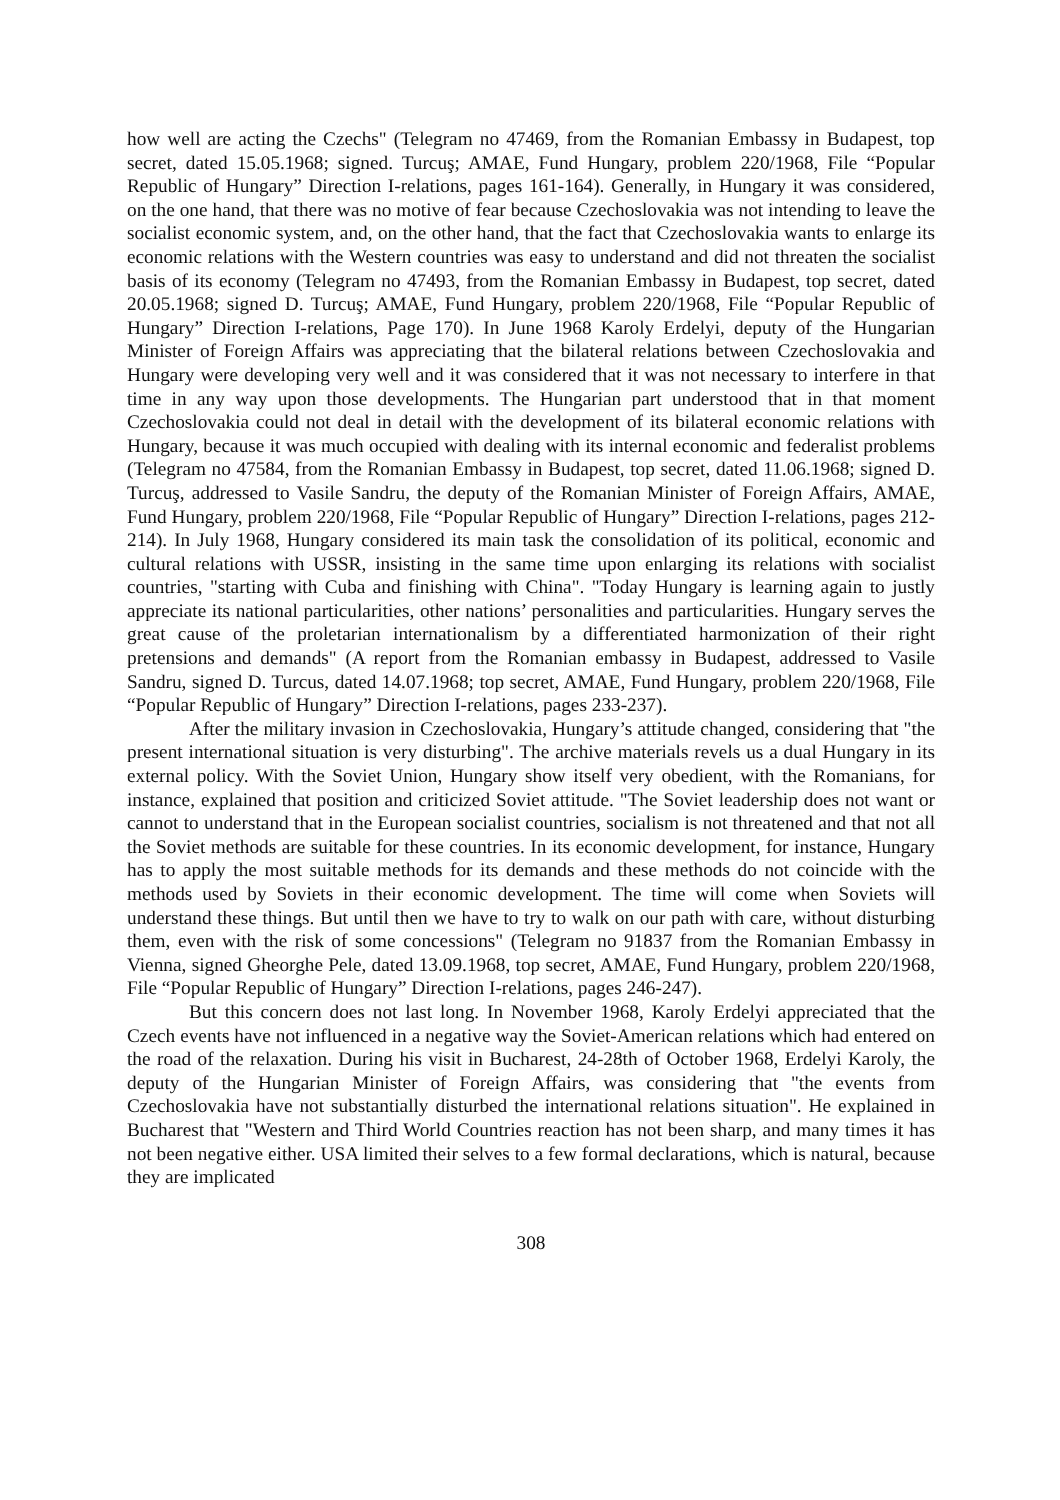how well are acting the Czechs" (Telegram no 47469, from the Romanian Embassy in Budapest, top secret, dated 15.05.1968; signed. Turcuş; AMAE, Fund Hungary, problem 220/1968, File “Popular Republic of Hungary” Direction I-relations, pages 161-164). Generally, in Hungary it was considered, on the one hand, that there was no motive of fear because Czechoslovakia was not intending to leave the socialist economic system, and, on the other hand, that the fact that Czechoslovakia wants to enlarge its economic relations with the Western countries was easy to understand and did not threaten the socialist basis of its economy (Telegram no 47493, from the Romanian Embassy in Budapest, top secret, dated 20.05.1968; signed D. Turcuş; AMAE, Fund Hungary, problem 220/1968, File “Popular Republic of Hungary” Direction I-relations, Page 170). In June 1968 Karoly Erdelyi, deputy of the Hungarian Minister of Foreign Affairs was appreciating that the bilateral relations between Czechoslovakia and Hungary were developing very well and it was considered that it was not necessary to interfere in that time in any way upon those developments. The Hungarian part understood that in that moment Czechoslovakia could not deal in detail with the development of its bilateral economic relations with Hungary, because it was much occupied with dealing with its internal economic and federalist problems (Telegram no 47584, from the Romanian Embassy in Budapest, top secret, dated 11.06.1968; signed D. Turcuş, addressed to Vasile Sandru, the deputy of the Romanian Minister of Foreign Affairs, AMAE, Fund Hungary, problem 220/1968, File “Popular Republic of Hungary” Direction I-relations, pages 212-214). In July 1968, Hungary considered its main task the consolidation of its political, economic and cultural relations with USSR, insisting in the same time upon enlarging its relations with socialist countries, "starting with Cuba and finishing with China". "Today Hungary is learning again to justly appreciate its national particularities, other nations’ personalities and particularities. Hungary serves the great cause of the proletarian internationalism by a differentiated harmonization of their right pretensions and demands" (A report from the Romanian embassy in Budapest, addressed to Vasile Sandru, signed D. Turcus, dated 14.07.1968; top secret, AMAE, Fund Hungary, problem 220/1968, File “Popular Republic of Hungary” Direction I-relations, pages 233-237).
After the military invasion in Czechoslovakia, Hungary’s attitude changed, considering that "the present international situation is very disturbing". The archive materials revels us a dual Hungary in its external policy. With the Soviet Union, Hungary show itself very obedient, with the Romanians, for instance, explained that position and criticized Soviet attitude. "The Soviet leadership does not want or cannot to understand that in the European socialist countries, socialism is not threatened and that not all the Soviet methods are suitable for these countries. In its economic development, for instance, Hungary has to apply the most suitable methods for its demands and these methods do not coincide with the methods used by Soviets in their economic development. The time will come when Soviets will understand these things. But until then we have to try to walk on our path with care, without disturbing them, even with the risk of some concessions" (Telegram no 91837 from the Romanian Embassy in Vienna, signed Gheorghe Pele, dated 13.09.1968, top secret, AMAE, Fund Hungary, problem 220/1968, File “Popular Republic of Hungary” Direction I-relations, pages 246-247).
But this concern does not last long. In November 1968, Karoly Erdelyi appreciated that the Czech events have not influenced in a negative way the Soviet-American relations which had entered on the road of the relaxation. During his visit in Bucharest, 24-28th of October 1968, Erdelyi Karoly, the deputy of the Hungarian Minister of Foreign Affairs, was considering that "the events from Czechoslovakia have not substantially disturbed the international relations situation". He explained in Bucharest that "Western and Third World Countries reaction has not been sharp, and many times it has not been negative either. USA limited their selves to a few formal declarations, which is natural, because they are implicated
308